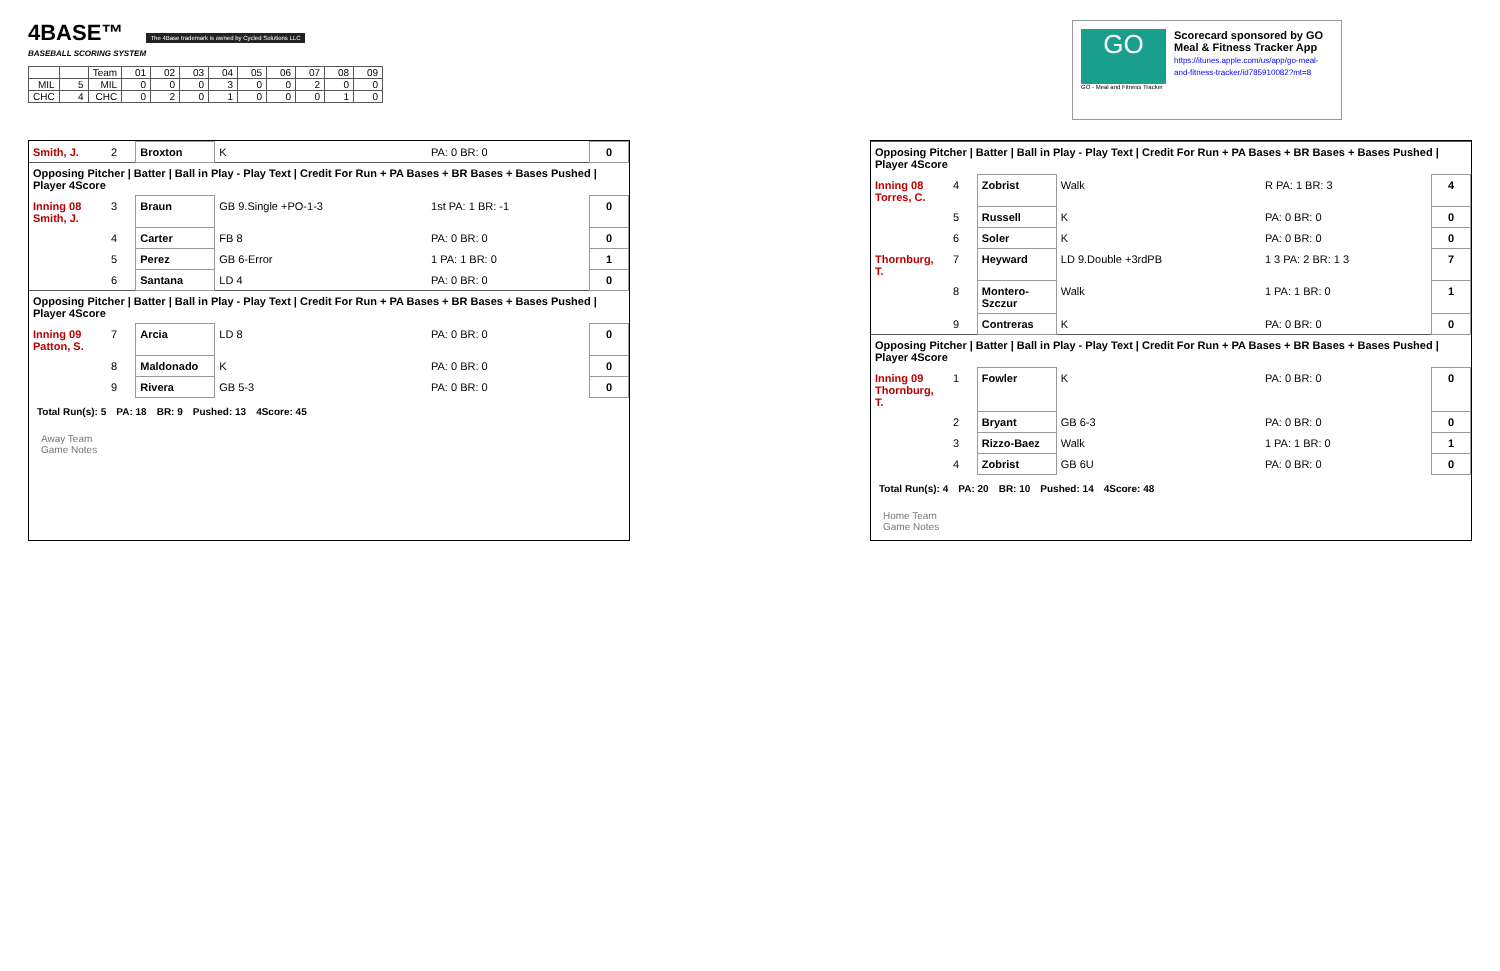4BASE™ The 4Base trademark is owned by Cycled Solutions LLC
BASEBALL SCORING SYSTEM
| | | Team | 01 | 02 | 03 | 04 | 05 | 06 | 07 | 08 | 09 |
| MIL | 5 | MIL | 0 | 0 | 0 | 3 | 0 | 0 | 2 | 0 | 0 |
| CHC | 4 | CHC | 0 | 2 | 0 | 1 | 0 | 0 | 0 | 1 | 0 |
GO
GO - Meal and Fitness Tracker
Scorecard sponsored by GO Meal & Fitness Tracker App
https://itunes.apple.com/us/app/go-meal-and-fitness-tracker/id785910082?mt=8
| Smith, J. | 2 | Broxton | K | PA: 0 BR: 0 | 0 |
| Opposing Pitcher / Batter / Ball in Play - Play Text / Credit For Run + PA Bases + BR Bases + Bases Pushed / Player 4Score | | | | | |
| Inning 08 Smith, J. | 3 | Braun | GB 9.Single +PO-1-3 | 1st PA: 1 BR: -1 | 0 |
| | 4 | Carter | FB 8 | PA: 0 BR: 0 | 0 |
| | 5 | Perez | GB 6-Error | 1 PA: 1 BR: 0 | 1 |
| | 6 | Santana | LD 4 | PA: 0 BR: 0 | 0 |
| Opposing Pitcher / Batter / Ball in Play - Play Text / Credit For Run + PA Bases + BR Bases + Bases Pushed / Player 4Score | | | | | |
| Inning 09 Patton, S. | 7 | Arcia | LD 8 | PA: 0 BR: 0 | 0 |
| | 8 | Maldonado | K | PA: 0 BR: 0 | 0 |
| | 9 | Rivera | GB 5-3 | PA: 0 BR: 0 | 0 |
Total Run(s): 5 PA: 18 BR: 9 Pushed: 13 4Score: 45
Away Team
Game Notes
| Opposing Pitcher / Batter / Ball in Play - Play Text / Credit For Run + PA Bases + BR Bases + Bases Pushed / Player 4Score | | | | | |
| Inning 08 Torres, C. | 4 | Zobrist | Walk | R PA: 1 BR: 3 | 4 |
| | 5 | Russell | K | PA: 0 BR: 0 | 0 |
| | 6 | Soler | K | PA: 0 BR: 0 | 0 |
| Thornburg, T. | 7 | Heyward | LD 9.Double +3rdPB | 1 3 PA: 2 BR: 1 3 | 7 |
| | 8 | Montero-Szczur | Walk | 1 PA: 1 BR: 0 | 1 |
| | 9 | Contreras | K | PA: 0 BR: 0 | 0 |
| Opposing Pitcher / Batter / Ball in Play - Play Text / Credit For Run + PA Bases + BR Bases + Bases Pushed / Player 4Score | | | | | |
| Inning 09 Thornburg, T. | 1 | Fowler | K | PA: 0 BR: 0 | 0 |
| | 2 | Bryant | GB 6-3 | PA: 0 BR: 0 | 0 |
| | 3 | Rizzo-Baez | Walk | 1 PA: 1 BR: 0 | 1 |
| | 4 | Zobrist | GB 6U | PA: 0 BR: 0 | 0 |
Total Run(s): 4 PA: 20 BR: 10 Pushed: 14 4Score: 48
Home Team
Game Notes